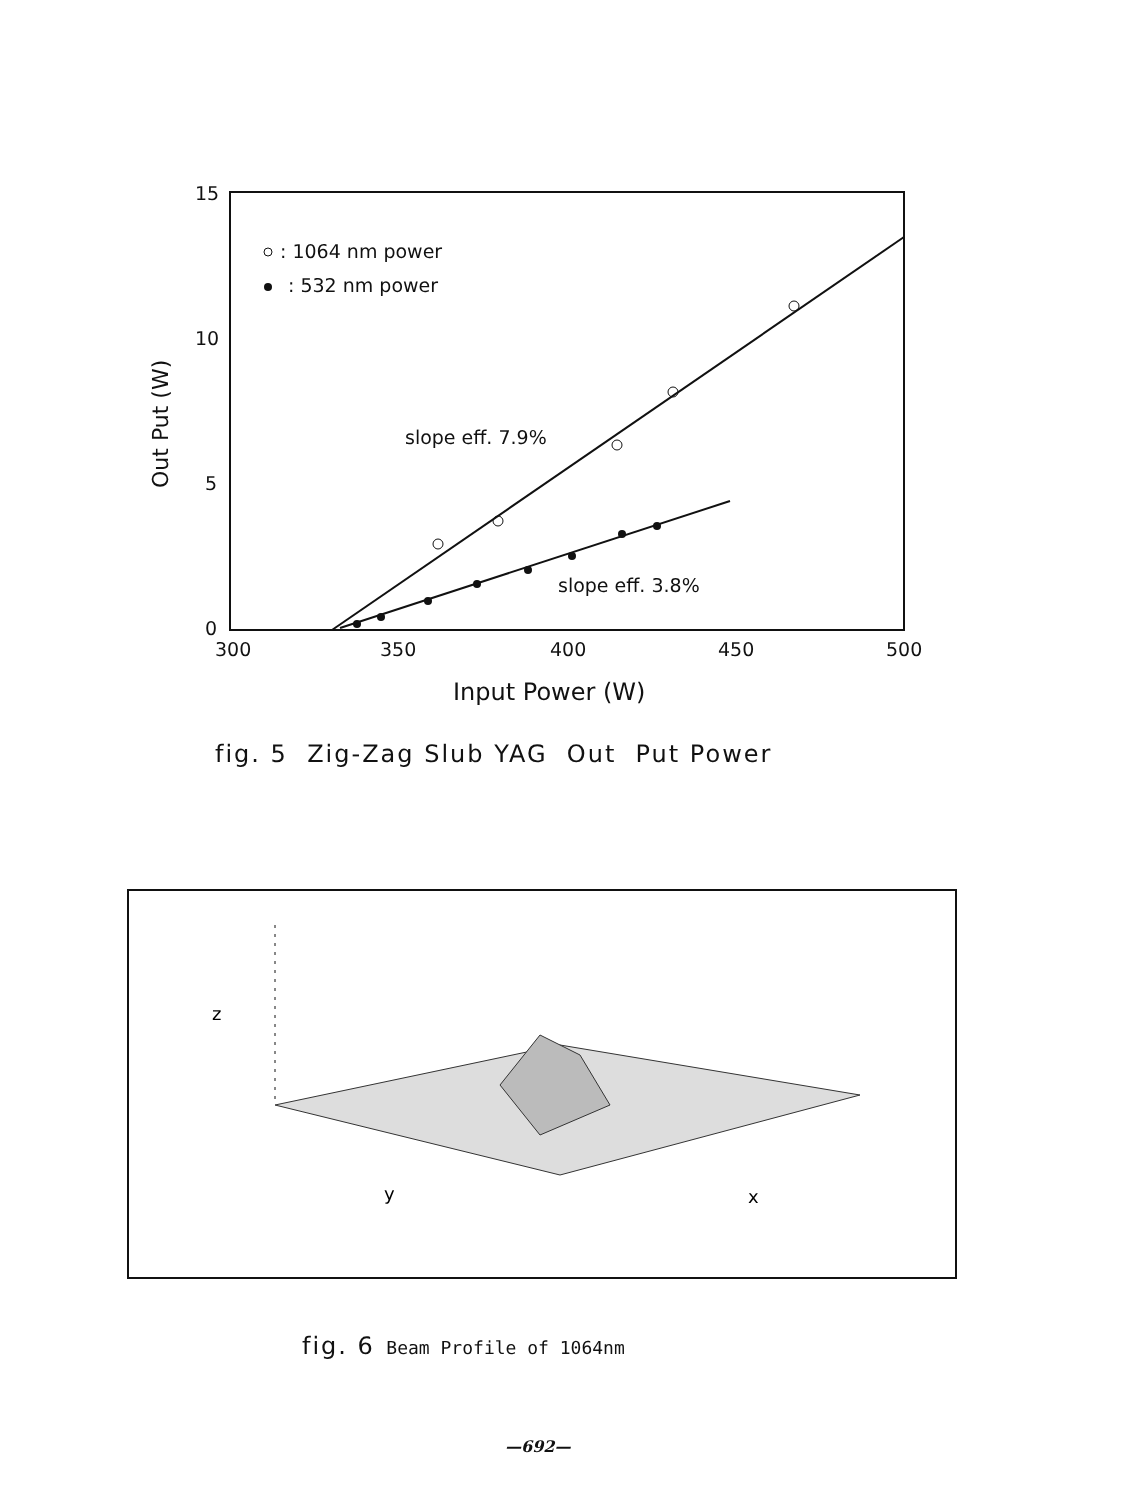15
10
5
0
300
350
400
450
500
: 1064 nm power
: 532 nm power
slope eff. 7.9%
slope eff. 3.8%
Input Power (W)
Out Put (W)
fig. 5 Zig-Zag Slub YAG Out Put Power
z
y
x
fig. 6 Beam Profile of 1064nm
—692—